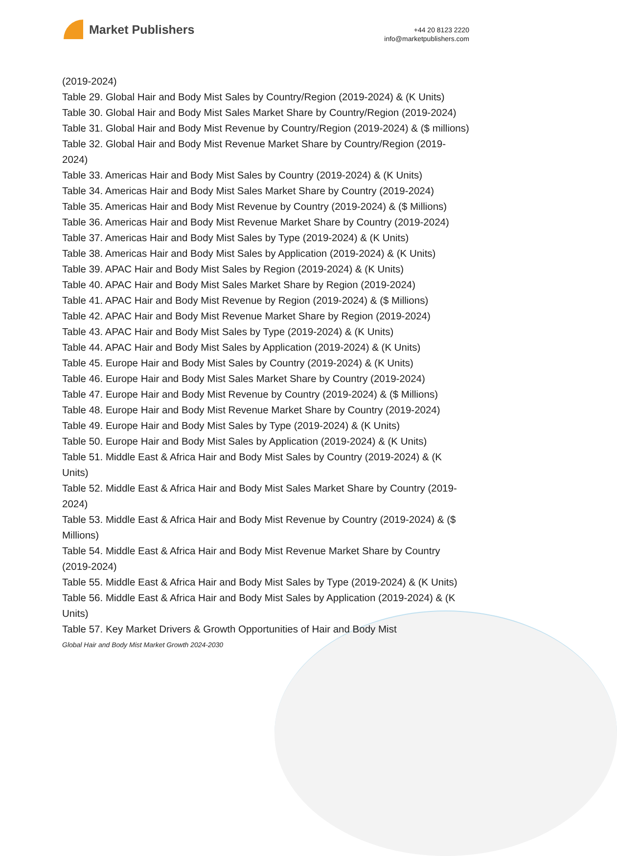Market Publishers
+44 20 8123 2220
info@marketpublishers.com
(2019-2024)
Table 29. Global Hair and Body Mist Sales by Country/Region (2019-2024) & (K Units)
Table 30. Global Hair and Body Mist Sales Market Share by Country/Region (2019-2024)
Table 31. Global Hair and Body Mist Revenue by Country/Region (2019-2024) & ($ millions)
Table 32. Global Hair and Body Mist Revenue Market Share by Country/Region (2019-2024)
Table 33. Americas Hair and Body Mist Sales by Country (2019-2024) & (K Units)
Table 34. Americas Hair and Body Mist Sales Market Share by Country (2019-2024)
Table 35. Americas Hair and Body Mist Revenue by Country (2019-2024) & ($ Millions)
Table 36. Americas Hair and Body Mist Revenue Market Share by Country (2019-2024)
Table 37. Americas Hair and Body Mist Sales by Type (2019-2024) & (K Units)
Table 38. Americas Hair and Body Mist Sales by Application (2019-2024) & (K Units)
Table 39. APAC Hair and Body Mist Sales by Region (2019-2024) & (K Units)
Table 40. APAC Hair and Body Mist Sales Market Share by Region (2019-2024)
Table 41. APAC Hair and Body Mist Revenue by Region (2019-2024) & ($ Millions)
Table 42. APAC Hair and Body Mist Revenue Market Share by Region (2019-2024)
Table 43. APAC Hair and Body Mist Sales by Type (2019-2024) & (K Units)
Table 44. APAC Hair and Body Mist Sales by Application (2019-2024) & (K Units)
Table 45. Europe Hair and Body Mist Sales by Country (2019-2024) & (K Units)
Table 46. Europe Hair and Body Mist Sales Market Share by Country (2019-2024)
Table 47. Europe Hair and Body Mist Revenue by Country (2019-2024) & ($ Millions)
Table 48. Europe Hair and Body Mist Revenue Market Share by Country (2019-2024)
Table 49. Europe Hair and Body Mist Sales by Type (2019-2024) & (K Units)
Table 50. Europe Hair and Body Mist Sales by Application (2019-2024) & (K Units)
Table 51. Middle East & Africa Hair and Body Mist Sales by Country (2019-2024) & (K Units)
Table 52. Middle East & Africa Hair and Body Mist Sales Market Share by Country (2019-2024)
Table 53. Middle East & Africa Hair and Body Mist Revenue by Country (2019-2024) & ($ Millions)
Table 54. Middle East & Africa Hair and Body Mist Revenue Market Share by Country (2019-2024)
Table 55. Middle East & Africa Hair and Body Mist Sales by Type (2019-2024) & (K Units)
Table 56. Middle East & Africa Hair and Body Mist Sales by Application (2019-2024) & (K Units)
Table 57. Key Market Drivers & Growth Opportunities of Hair and Body Mist
Global Hair and Body Mist Market Growth 2024-2030